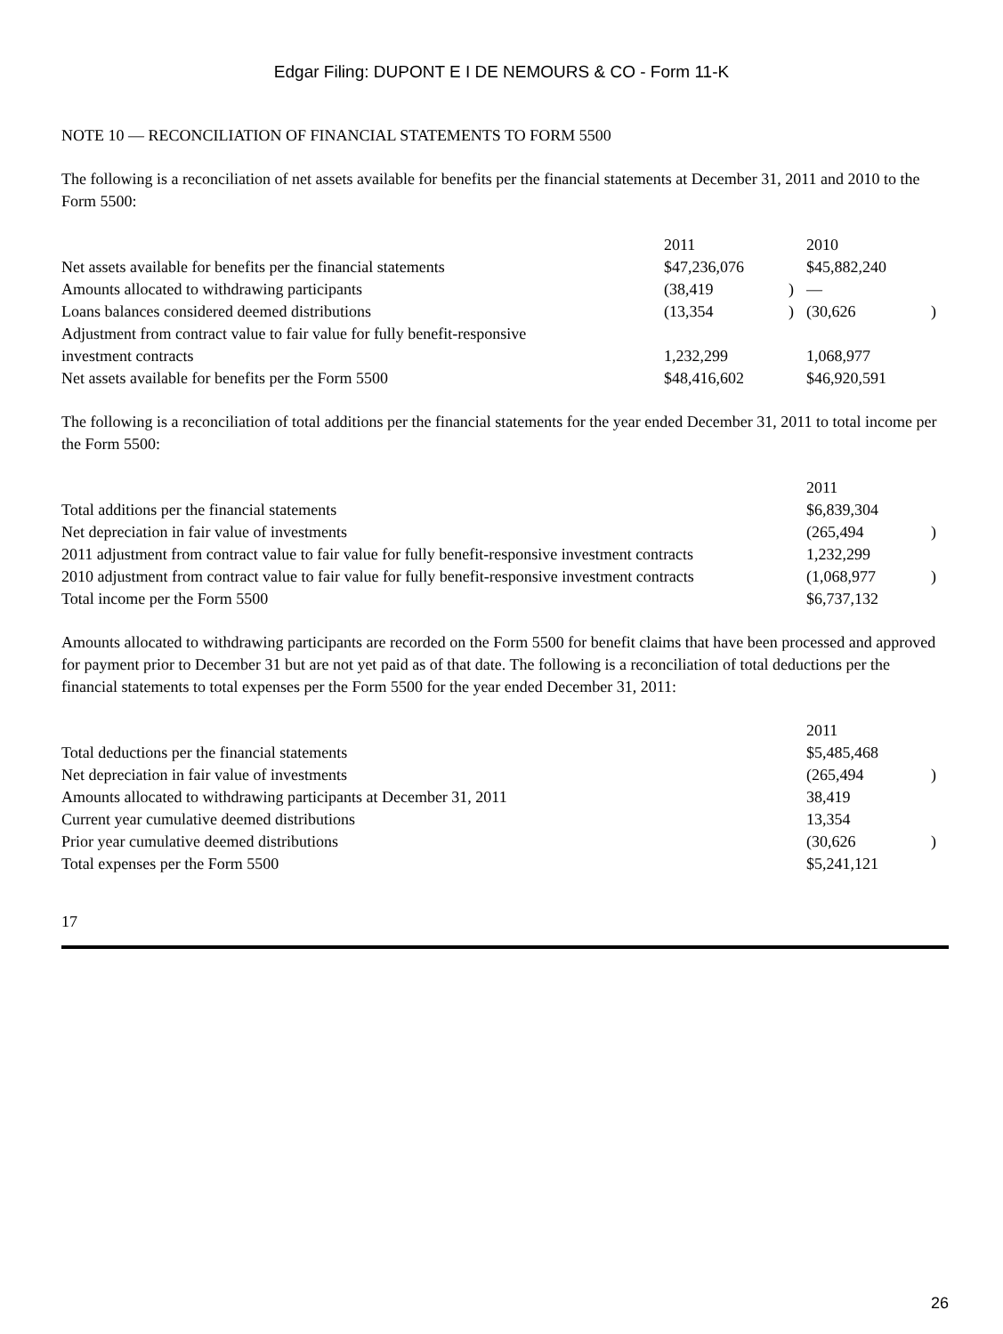Edgar Filing: DUPONT E I DE NEMOURS & CO - Form 11-K
NOTE 10 — RECONCILIATION OF FINANCIAL STATEMENTS TO FORM 5500
The following is a reconciliation of net assets available for benefits per the financial statements at December 31, 2011 and 2010 to the Form 5500:
| | 2011 | | 2010 | |
| Net assets available for benefits per the financial statements | $47,236,076 | | $45,882,240 | |
| Amounts allocated to withdrawing participants | (38,419 | ) | — | |
| Loans balances considered deemed distributions | (13,354 | ) | (30,626 | ) |
| Adjustment from contract value to fair value for fully benefit-responsive investment contracts | 1,232,299 | | 1,068,977 | |
| Net assets available for benefits per the Form 5500 | $48,416,602 | | $46,920,591 | |
The following is a reconciliation of total additions per the financial statements for the year ended December 31, 2011 to total income per the Form 5500:
| | 2011 | |
| Total additions per the financial statements | $6,839,304 | |
| Net depreciation in fair value of investments | (265,494 | ) |
| 2011 adjustment from contract value to fair value for fully benefit-responsive investment contracts | 1,232,299 | |
| 2010 adjustment from contract value to fair value for fully benefit-responsive investment contracts | (1,068,977 | ) |
| Total income per the Form 5500 | $6,737,132 | |
Amounts allocated to withdrawing participants are recorded on the Form 5500 for benefit claims that have been processed and approved for payment prior to December 31 but are not yet paid as of that date. The following is a reconciliation of total deductions per the financial statements to total expenses per the Form 5500 for the year ended December 31, 2011:
| | 2011 | |
| Total deductions per the financial statements | $5,485,468 | |
| Net depreciation in fair value of investments | (265,494 | ) |
| Amounts allocated to withdrawing participants at December 31, 2011 | 38,419 | |
| Current year cumulative deemed distributions | 13,354 | |
| Prior year cumulative deemed distributions | (30,626 | ) |
| Total expenses per the Form 5500 | $5,241,121 | |
17
26